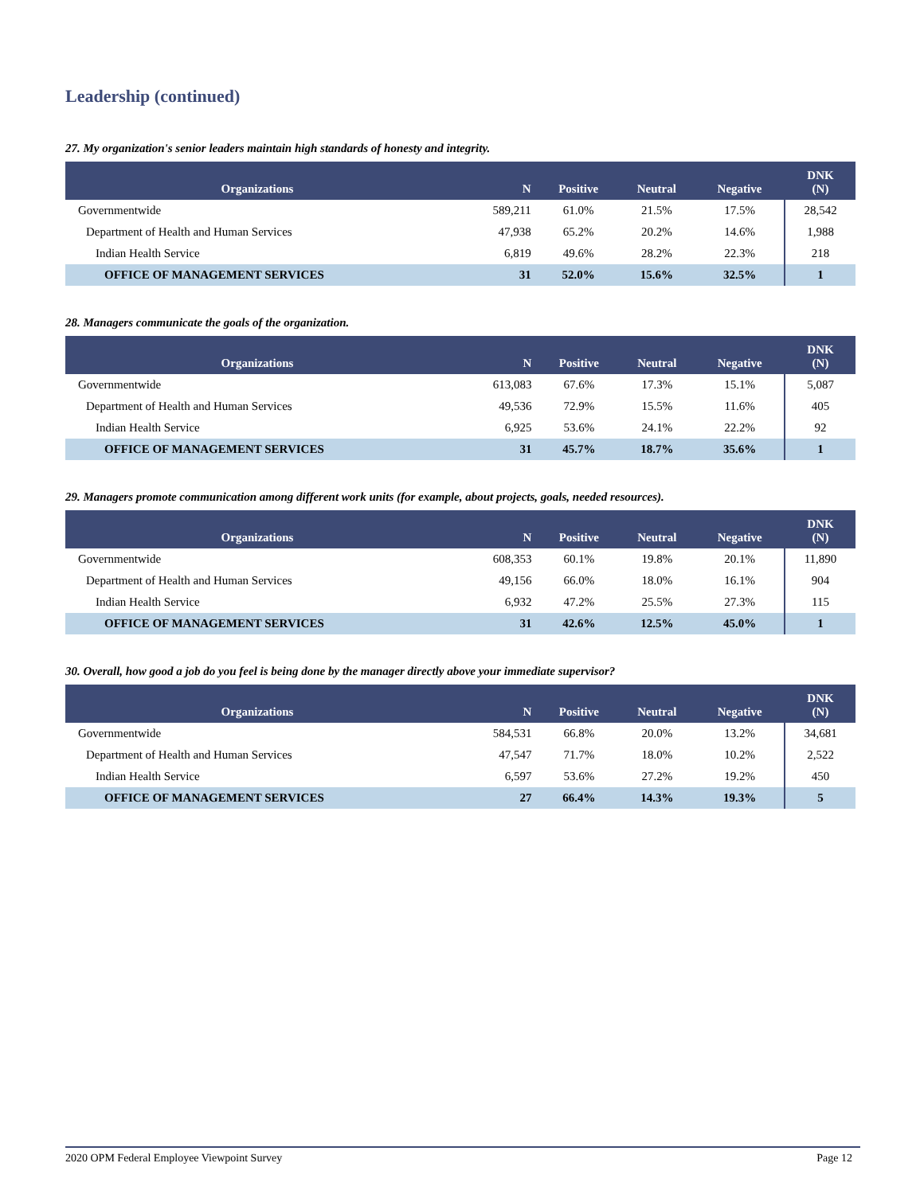Leadership (continued)
27. My organization's senior leaders maintain high standards of honesty and integrity.
| Organizations | N | Positive | Neutral | Negative | DNK (N) |
| --- | --- | --- | --- | --- | --- |
| Governmentwide | 589,211 | 61.0% | 21.5% | 17.5% | 28,542 |
| Department of Health and Human Services | 47,938 | 65.2% | 20.2% | 14.6% | 1,988 |
| Indian Health Service | 6,819 | 49.6% | 28.2% | 22.3% | 218 |
| OFFICE OF MANAGEMENT SERVICES | 31 | 52.0% | 15.6% | 32.5% | 1 |
28. Managers communicate the goals of the organization.
| Organizations | N | Positive | Neutral | Negative | DNK (N) |
| --- | --- | --- | --- | --- | --- |
| Governmentwide | 613,083 | 67.6% | 17.3% | 15.1% | 5,087 |
| Department of Health and Human Services | 49,536 | 72.9% | 15.5% | 11.6% | 405 |
| Indian Health Service | 6,925 | 53.6% | 24.1% | 22.2% | 92 |
| OFFICE OF MANAGEMENT SERVICES | 31 | 45.7% | 18.7% | 35.6% | 1 |
29. Managers promote communication among different work units (for example, about projects, goals, needed resources).
| Organizations | N | Positive | Neutral | Negative | DNK (N) |
| --- | --- | --- | --- | --- | --- |
| Governmentwide | 608,353 | 60.1% | 19.8% | 20.1% | 11,890 |
| Department of Health and Human Services | 49,156 | 66.0% | 18.0% | 16.1% | 904 |
| Indian Health Service | 6,932 | 47.2% | 25.5% | 27.3% | 115 |
| OFFICE OF MANAGEMENT SERVICES | 31 | 42.6% | 12.5% | 45.0% | 1 |
30. Overall, how good a job do you feel is being done by the manager directly above your immediate supervisor?
| Organizations | N | Positive | Neutral | Negative | DNK (N) |
| --- | --- | --- | --- | --- | --- |
| Governmentwide | 584,531 | 66.8% | 20.0% | 13.2% | 34,681 |
| Department of Health and Human Services | 47,547 | 71.7% | 18.0% | 10.2% | 2,522 |
| Indian Health Service | 6,597 | 53.6% | 27.2% | 19.2% | 450 |
| OFFICE OF MANAGEMENT SERVICES | 27 | 66.4% | 14.3% | 19.3% | 5 |
2020 OPM Federal Employee Viewpoint Survey Page 12